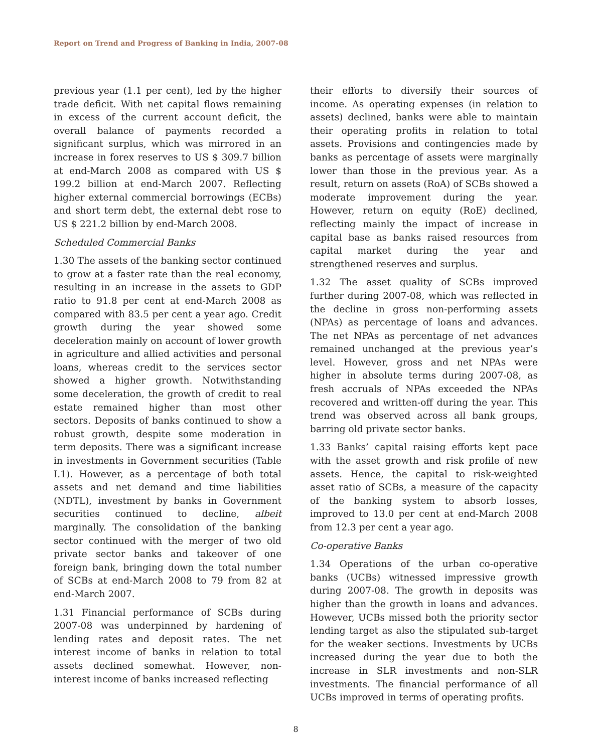Report on Trend and Progress of Banking in India, 2007-08
previous year (1.1 per cent), led by the higher trade deficit. With net capital flows remaining in excess of the current account deficit, the overall balance of payments recorded a significant surplus, which was mirrored in an increase in forex reserves to US $ 309.7 billion at end-March 2008 as compared with US $ 199.2 billion at end-March 2007. Reflecting higher external commercial borrowings (ECBs) and short term debt, the external debt rose to US $ 221.2 billion by end-March 2008.
Scheduled Commercial Banks
1.30 The assets of the banking sector continued to grow at a faster rate than the real economy, resulting in an increase in the assets to GDP ratio to 91.8 per cent at end-March 2008 as compared with 83.5 per cent a year ago. Credit growth during the year showed some deceleration mainly on account of lower growth in agriculture and allied activities and personal loans, whereas credit to the services sector showed a higher growth. Notwithstanding some deceleration, the growth of credit to real estate remained higher than most other sectors. Deposits of banks continued to show a robust growth, despite some moderation in term deposits. There was a significant increase in investments in Government securities (Table I.1). However, as a percentage of both total assets and net demand and time liabilities (NDTL), investment by banks in Government securities continued to decline, albeit marginally. The consolidation of the banking sector continued with the merger of two old private sector banks and takeover of one foreign bank, bringing down the total number of SCBs at end-March 2008 to 79 from 82 at end-March 2007.
1.31 Financial performance of SCBs during 2007-08 was underpinned by hardening of lending rates and deposit rates. The net interest income of banks in relation to total assets declined somewhat. However, non-interest income of banks increased reflecting
their efforts to diversify their sources of income. As operating expenses (in relation to assets) declined, banks were able to maintain their operating profits in relation to total assets. Provisions and contingencies made by banks as percentage of assets were marginally lower than those in the previous year. As a result, return on assets (RoA) of SCBs showed a moderate improvement during the year. However, return on equity (RoE) declined, reflecting mainly the impact of increase in capital base as banks raised resources from capital market during the year and strengthened reserves and surplus.
1.32 The asset quality of SCBs improved further during 2007-08, which was reflected in the decline in gross non-performing assets (NPAs) as percentage of loans and advances. The net NPAs as percentage of net advances remained unchanged at the previous year’s level. However, gross and net NPAs were higher in absolute terms during 2007-08, as fresh accruals of NPAs exceeded the NPAs recovered and written-off during the year. This trend was observed across all bank groups, barring old private sector banks.
1.33 Banks’ capital raising efforts kept pace with the asset growth and risk profile of new assets. Hence, the capital to risk-weighted asset ratio of SCBs, a measure of the capacity of the banking system to absorb losses, improved to 13.0 per cent at end-March 2008 from 12.3 per cent a year ago.
Co-operative Banks
1.34 Operations of the urban co-operative banks (UCBs) witnessed impressive growth during 2007-08. The growth in deposits was higher than the growth in loans and advances. However, UCBs missed both the priority sector lending target as also the stipulated sub-target for the weaker sections. Investments by UCBs increased during the year due to both the increase in SLR investments and non-SLR investments. The financial performance of all UCBs improved in terms of operating profits.
8